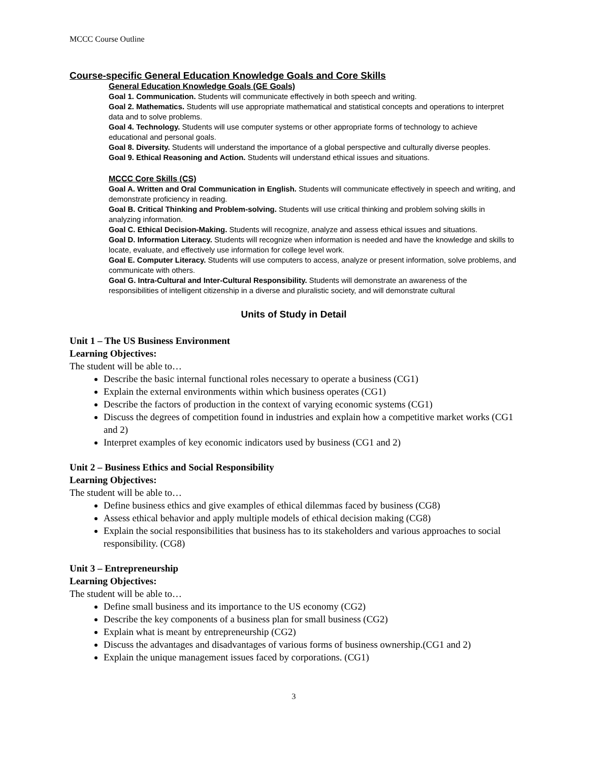MCCC Course Outline
Course-specific General Education Knowledge Goals and Core Skills
General Education Knowledge Goals (GE Goals)
Goal 1. Communication. Students will communicate effectively in both speech and writing.
Goal 2. Mathematics. Students will use appropriate mathematical and statistical concepts and operations to interpret data and to solve problems.
Goal 4. Technology. Students will use computer systems or other appropriate forms of technology to achieve educational and personal goals.
Goal 8. Diversity. Students will understand the importance of a global perspective and culturally diverse peoples.
Goal 9. Ethical Reasoning and Action. Students will understand ethical issues and situations.
MCCC Core Skills (CS)
Goal A. Written and Oral Communication in English. Students will communicate effectively in speech and writing, and demonstrate proficiency in reading.
Goal B. Critical Thinking and Problem-solving. Students will use critical thinking and problem solving skills in analyzing information.
Goal C. Ethical Decision-Making. Students will recognize, analyze and assess ethical issues and situations.
Goal D. Information Literacy. Students will recognize when information is needed and have the knowledge and skills to locate, evaluate, and effectively use information for college level work.
Goal E. Computer Literacy. Students will use computers to access, analyze or present information, solve problems, and communicate with others.
Goal G. Intra-Cultural and Inter-Cultural Responsibility. Students will demonstrate an awareness of the responsibilities of intelligent citizenship in a diverse and pluralistic society, and will demonstrate cultural
Units of Study in Detail
Unit 1 – The US Business Environment
Learning Objectives:
The student will be able to…
Describe the basic internal functional roles necessary to operate a business (CG1)
Explain the external environments within which business operates (CG1)
Describe the factors of production in the context of varying economic systems (CG1)
Discuss the degrees of competition found in industries and explain how a competitive market works (CG1 and 2)
Interpret examples of key economic indicators used by business (CG1 and 2)
Unit 2 – Business Ethics and Social Responsibility
Learning Objectives:
The student will be able to…
Define business ethics and give examples of ethical dilemmas faced by business (CG8)
Assess ethical behavior and apply multiple models of ethical decision making (CG8)
Explain the social responsibilities that business has to its stakeholders and various approaches to social responsibility. (CG8)
Unit 3 – Entrepreneurship
Learning Objectives:
The student will be able to…
Define small business and its importance to the US economy (CG2)
Describe the key components of a business plan for small business (CG2)
Explain what is meant by entrepreneurship (CG2)
Discuss the advantages and disadvantages of various forms of business ownership.(CG1 and 2)
Explain the unique management issues faced by corporations. (CG1)
3